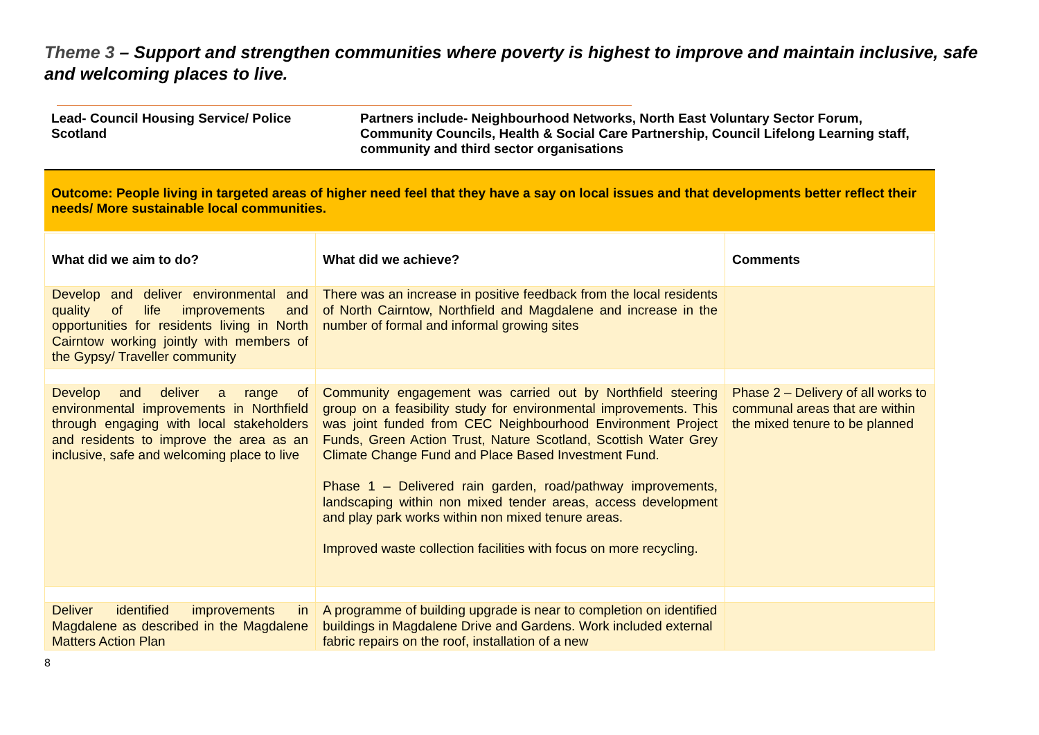Theme 3 – Support and strengthen communities where poverty is highest to improve and maintain inclusive, safe and welcoming places to live.
Lead- Council Housing Service/ Police Scotland
Partners include- Neighbourhood Networks, North East Voluntary Sector Forum, Community Councils, Health & Social Care Partnership, Council Lifelong Learning staff, community and third sector organisations
Outcome: People living in targeted areas of higher need feel that they have a say on local issues and that developments better reflect their needs/ More sustainable local communities.
| What did we aim to do? | What did we achieve? | Comments |
| --- | --- | --- |
| Develop and deliver environmental and quality of life improvements and opportunities for residents living in North Cairntow working jointly with members of the Gypsy/ Traveller community | There was an increase in positive feedback from the local residents of North Cairntow, Northfield and Magdalene and increase in the number of formal and informal growing sites | |
| Develop and deliver a range of environmental improvements in Northfield through engaging with local stakeholders and residents to improve the area as an inclusive, safe and welcoming place to live | Community engagement was carried out by Northfield steering group on a feasibility study for environmental improvements. This was joint funded from CEC Neighbourhood Environment Project Funds, Green Action Trust, Nature Scotland, Scottish Water Grey Climate Change Fund and Place Based Investment Fund. Phase 1 – Delivered rain garden, road/pathway improvements, landscaping within non mixed tender areas, access development and play park works within non mixed tenure areas. Improved waste collection facilities with focus on more recycling. | Phase 2 – Delivery of all works to communal areas that are within the mixed tenure to be planned |
| Deliver identified improvements in Magdalene as described in the Magdalene Matters Action Plan | A programme of building upgrade is near to completion on identified buildings in Magdalene Drive and Gardens. Work included external fabric repairs on the roof, installation of a new | |
8